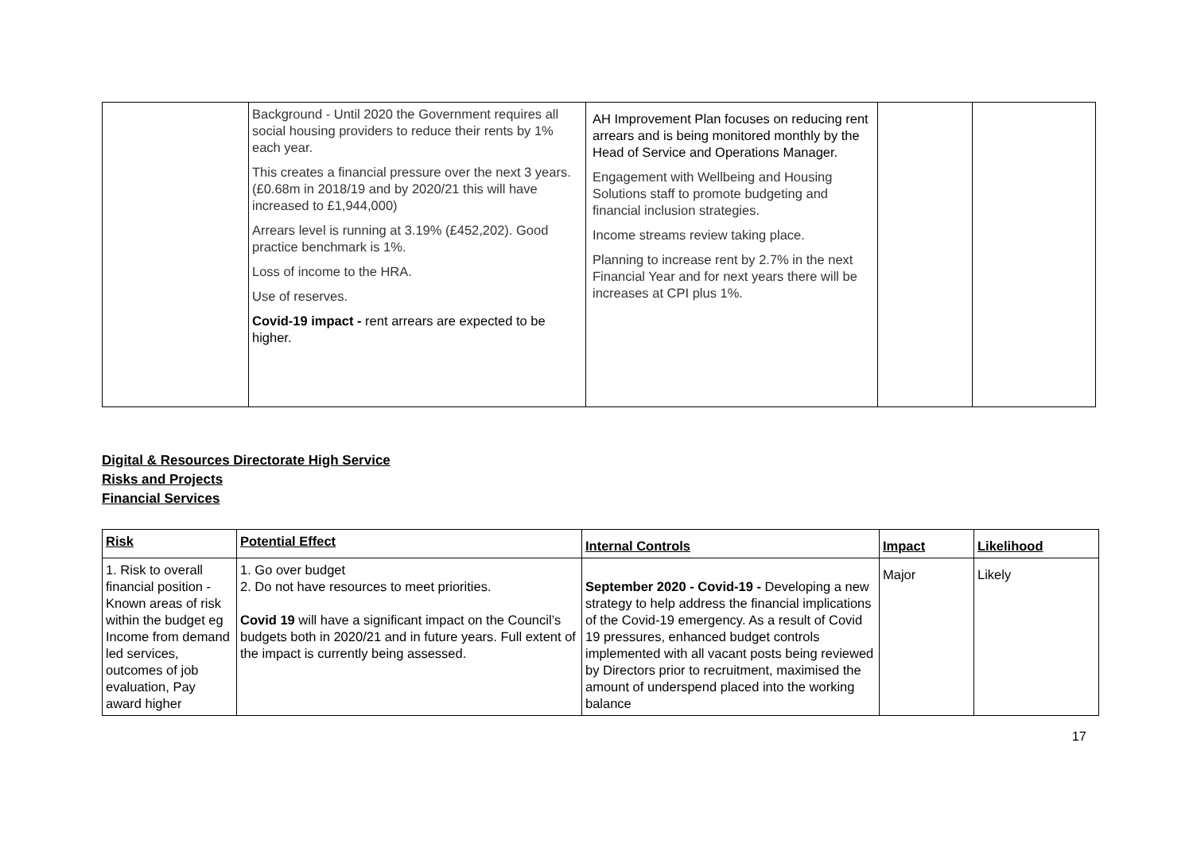| | Background - Until 2020 the Government requires all social housing providers to reduce their rents by 1% each year. This creates a financial pressure over the next 3 years.(£0.68m in 2018/19 and by 2020/21 this will have increased to £1,944,000) Arrears level is running at 3.19% (£452,202). Good practice benchmark is 1%. Loss of income to the HRA. Use of reserves. Covid-19 impact - rent arrears are expected to be higher. | AH Improvement Plan focuses on reducing rent arrears and is being monitored monthly by the Head of Service and Operations Manager. Engagement with Wellbeing and Housing Solutions staff to promote budgeting and financial inclusion strategies. Income streams review taking place. Planning to increase rent by 2.7% in the next Financial Year and for next years there will be increases at CPI plus 1%. | | |
Digital & Resources Directorate High Service
Risks and Projects
Financial Services
| Risk | Potential Effect | Internal Controls | Impact | Likelihood |
| --- | --- | --- | --- | --- |
| 1. Risk to overall financial position - Known areas of risk within the budget eg Income from demand led services, outcomes of job evaluation, Pay award higher | 1. Go over budget 2. Do not have resources to meet priorities. Covid 19 will have a significant impact on the Council’s budgets both in 2020/21 and in future years. Full extent of the impact is currently being assessed. | September 2020 - Covid-19 - Developing a new strategy to help address the financial implications of the Covid-19 emergency. As a result of Covid 19 pressures, enhanced budget controls implemented with all vacant posts being reviewed by Directors prior to recruitment, maximised the amount of underspend placed into the working balance | Major | Likely |
17